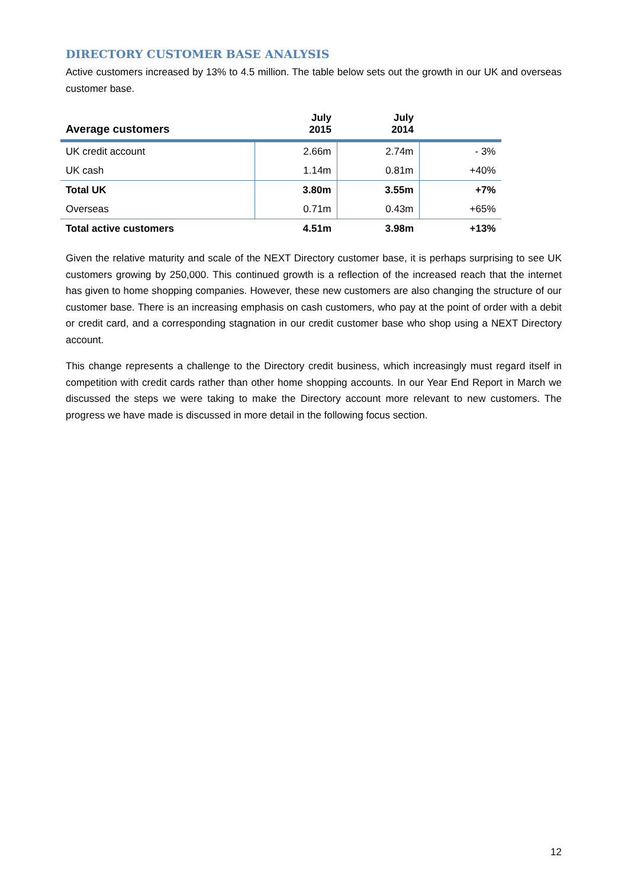DIRECTORY CUSTOMER BASE ANALYSIS
Active customers increased by 13% to 4.5 million. The table below sets out the growth in our UK and overseas customer base.
| Average customers | July 2015 | July 2014 | |
| --- | --- | --- | --- |
| UK credit account | 2.66m | 2.74m | - 3% |
| UK cash | 1.14m | 0.81m | +40% |
| Total UK | 3.80m | 3.55m | +7% |
| Overseas | 0.71m | 0.43m | +65% |
| Total active customers | 4.51m | 3.98m | +13% |
Given the relative maturity and scale of the NEXT Directory customer base, it is perhaps surprising to see UK customers growing by 250,000. This continued growth is a reflection of the increased reach that the internet has given to home shopping companies. However, these new customers are also changing the structure of our customer base. There is an increasing emphasis on cash customers, who pay at the point of order with a debit or credit card, and a corresponding stagnation in our credit customer base who shop using a NEXT Directory account.
This change represents a challenge to the Directory credit business, which increasingly must regard itself in competition with credit cards rather than other home shopping accounts. In our Year End Report in March we discussed the steps we were taking to make the Directory account more relevant to new customers. The progress we have made is discussed in more detail in the following focus section.
12